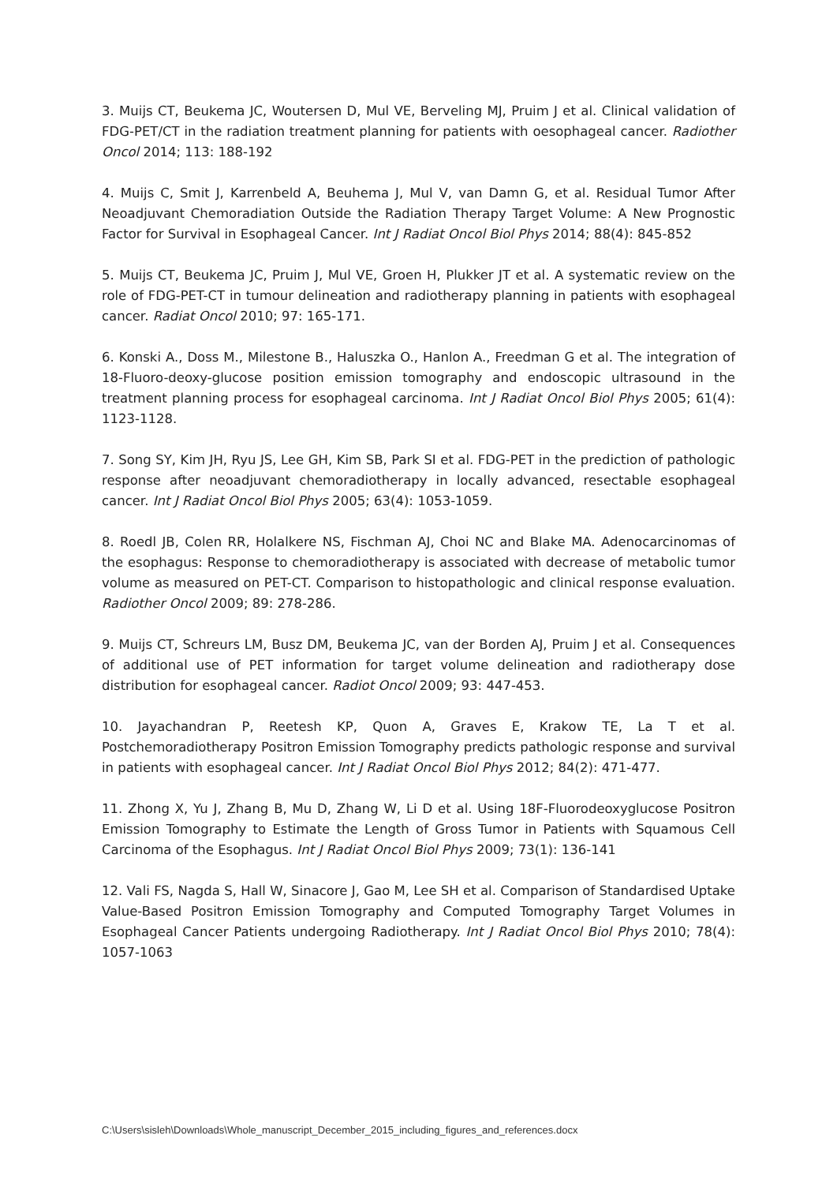3. Muijs CT, Beukema JC, Woutersen D, Mul VE, Berveling MJ, Pruim J et al. Clinical validation of FDG-PET/CT in the radiation treatment planning for patients with oesophageal cancer. Radiother Oncol 2014; 113: 188-192
4. Muijs C, Smit J, Karrenbeld A, Beuhema J, Mul V, van Damn G, et al. Residual Tumor After Neoadjuvant Chemoradiation Outside the Radiation Therapy Target Volume: A New Prognostic Factor for Survival in Esophageal Cancer. Int J Radiat Oncol Biol Phys 2014; 88(4): 845-852
5. Muijs CT, Beukema JC, Pruim J, Mul VE, Groen H, Plukker JT et al. A systematic review on the role of FDG-PET-CT in tumour delineation and radiotherapy planning in patients with esophageal cancer. Radiat Oncol 2010; 97: 165-171.
6. Konski A., Doss M., Milestone B., Haluszka O., Hanlon A., Freedman G et al. The integration of 18-Fluoro-deoxy-glucose position emission tomography and endoscopic ultrasound in the treatment planning process for esophageal carcinoma. Int J Radiat Oncol Biol Phys 2005; 61(4): 1123-1128.
7. Song SY, Kim JH, Ryu JS, Lee GH, Kim SB, Park SI et al. FDG-PET in the prediction of pathologic response after neoadjuvant chemoradiotherapy in locally advanced, resectable esophageal cancer. Int J Radiat Oncol Biol Phys 2005; 63(4): 1053-1059.
8. Roedl JB, Colen RR, Holalkere NS, Fischman AJ, Choi NC and Blake MA. Adenocarcinomas of the esophagus: Response to chemoradiotherapy is associated with decrease of metabolic tumor volume as measured on PET-CT. Comparison to histopathologic and clinical response evaluation. Radiother Oncol 2009; 89: 278-286.
9. Muijs CT, Schreurs LM, Busz DM, Beukema JC, van der Borden AJ, Pruim J et al. Consequences of additional use of PET information for target volume delineation and radiotherapy dose distribution for esophageal cancer. Radiot Oncol 2009; 93: 447-453.
10. Jayachandran P, Reetesh KP, Quon A, Graves E, Krakow TE, La T et al. Postchemoradiotherapy Positron Emission Tomography predicts pathologic response and survival in patients with esophageal cancer. Int J Radiat Oncol Biol Phys 2012; 84(2): 471-477.
11. Zhong X, Yu J, Zhang B, Mu D, Zhang W, Li D et al. Using 18F-Fluorodeoxyglucose Positron Emission Tomography to Estimate the Length of Gross Tumor in Patients with Squamous Cell Carcinoma of the Esophagus. Int J Radiat Oncol Biol Phys 2009; 73(1): 136-141
12. Vali FS, Nagda S, Hall W, Sinacore J, Gao M, Lee SH et al. Comparison of Standardised Uptake Value-Based Positron Emission Tomography and Computed Tomography Target Volumes in Esophageal Cancer Patients undergoing Radiotherapy. Int J Radiat Oncol Biol Phys 2010; 78(4): 1057-1063
C:\Users\sisleh\Downloads\Whole_manuscript_December_2015_including_figures_and_references.docx